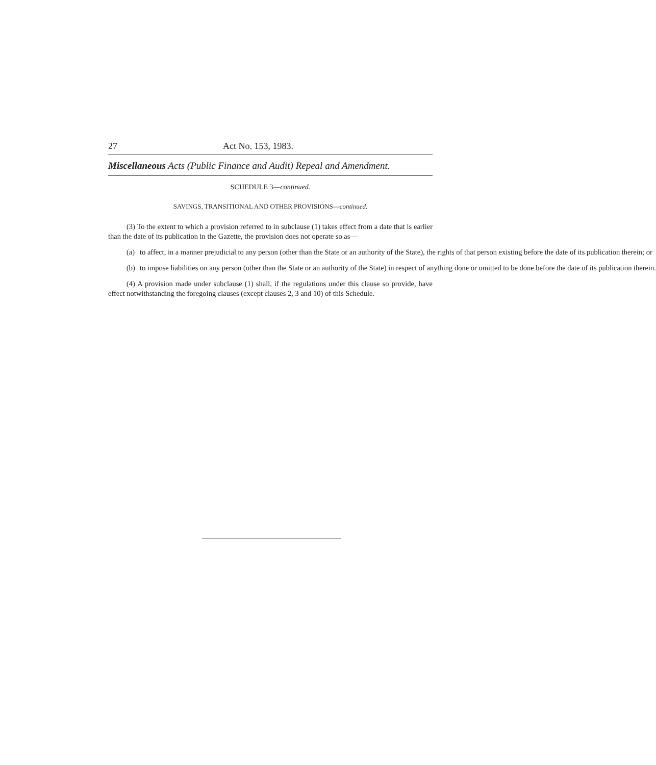27 Act No. 153, 1983.
Miscellaneous Acts (Public Finance and Audit) Repeal and Amendment.
SCHEDULE 3—continued.
SAVINGS, TRANSITIONAL AND OTHER PROVISIONS—continued.
(3) To the extent to which a provision referred to in subclause (1) takes effect from a date that is earlier than the date of its publication in the Gazette, the provision does not operate so as—
(a) to affect, in a manner prejudicial to any person (other than the State or an authority of the State), the rights of that person existing before the date of its publication therein; or
(b) to impose liabilities on any person (other than the State or an authority of the State) in respect of anything done or omitted to be done before the date of its publication therein.
(4) A provision made under subclause (1) shall, if the regulations under this clause so provide, have effect notwithstanding the foregoing clauses (except clauses 2, 3 and 10) of this Schedule.